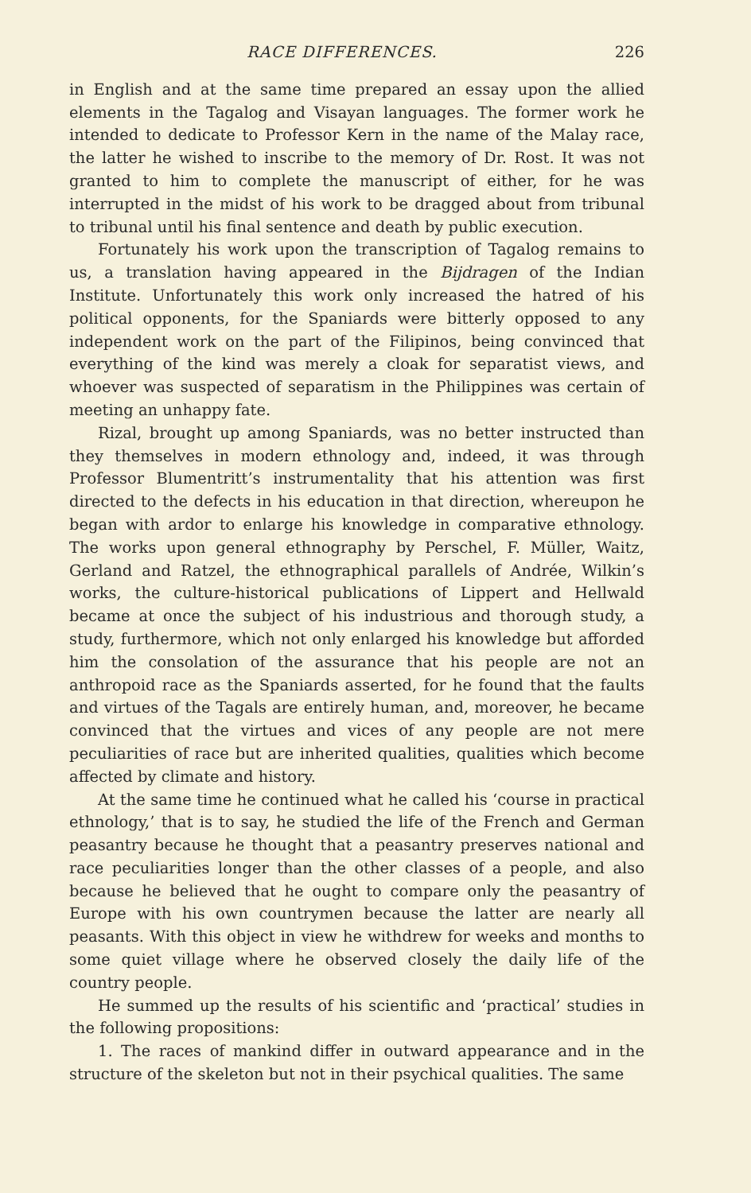RACE DIFFERENCES. 226
in English and at the same time prepared an essay upon the allied elements in the Tagalog and Visayan languages. The former work he intended to dedicate to Professor Kern in the name of the Malay race, the latter he wished to inscribe to the memory of Dr. Rost. It was not granted to him to complete the manuscript of either, for he was interrupted in the midst of his work to be dragged about from tribunal to tribunal until his final sentence and death by public execution.
Fortunately his work upon the transcription of Tagalog remains to us, a translation having appeared in the Bijdragen of the Indian Institute. Unfortunately this work only increased the hatred of his political opponents, for the Spaniards were bitterly opposed to any independent work on the part of the Filipinos, being convinced that everything of the kind was merely a cloak for separatist views, and whoever was suspected of separatism in the Philippines was certain of meeting an unhappy fate.
Rizal, brought up among Spaniards, was no better instructed than they themselves in modern ethnology and, indeed, it was through Professor Blumentritt’s instrumentality that his attention was first directed to the defects in his education in that direction, whereupon he began with ardor to enlarge his knowledge in comparative ethnology. The works upon general ethnography by Perschel, F. Müller, Waitz, Gerland and Ratzel, the ethnographical parallels of Andrée, Wilkin’s works, the culture-historical publications of Lippert and Hellwald became at once the subject of his industrious and thorough study, a study, furthermore, which not only enlarged his knowledge but afforded him the consolation of the assurance that his people are not an anthropoid race as the Spaniards asserted, for he found that the faults and virtues of the Tagals are entirely human, and, moreover, he became convinced that the virtues and vices of any people are not mere peculiarities of race but are inherited qualities, qualities which become affected by climate and history.
At the same time he continued what he called his ‘course in practical ethnology,’ that is to say, he studied the life of the French and German peasantry because he thought that a peasantry preserves national and race peculiarities longer than the other classes of a people, and also because he believed that he ought to compare only the peasantry of Europe with his own countrymen because the latter are nearly all peasants. With this object in view he withdrew for weeks and months to some quiet village where he observed closely the daily life of the country people.
He summed up the results of his scientific and ‘practical’ studies in the following propositions:
1. The races of mankind differ in outward appearance and in the structure of the skeleton but not in their psychical qualities. The same